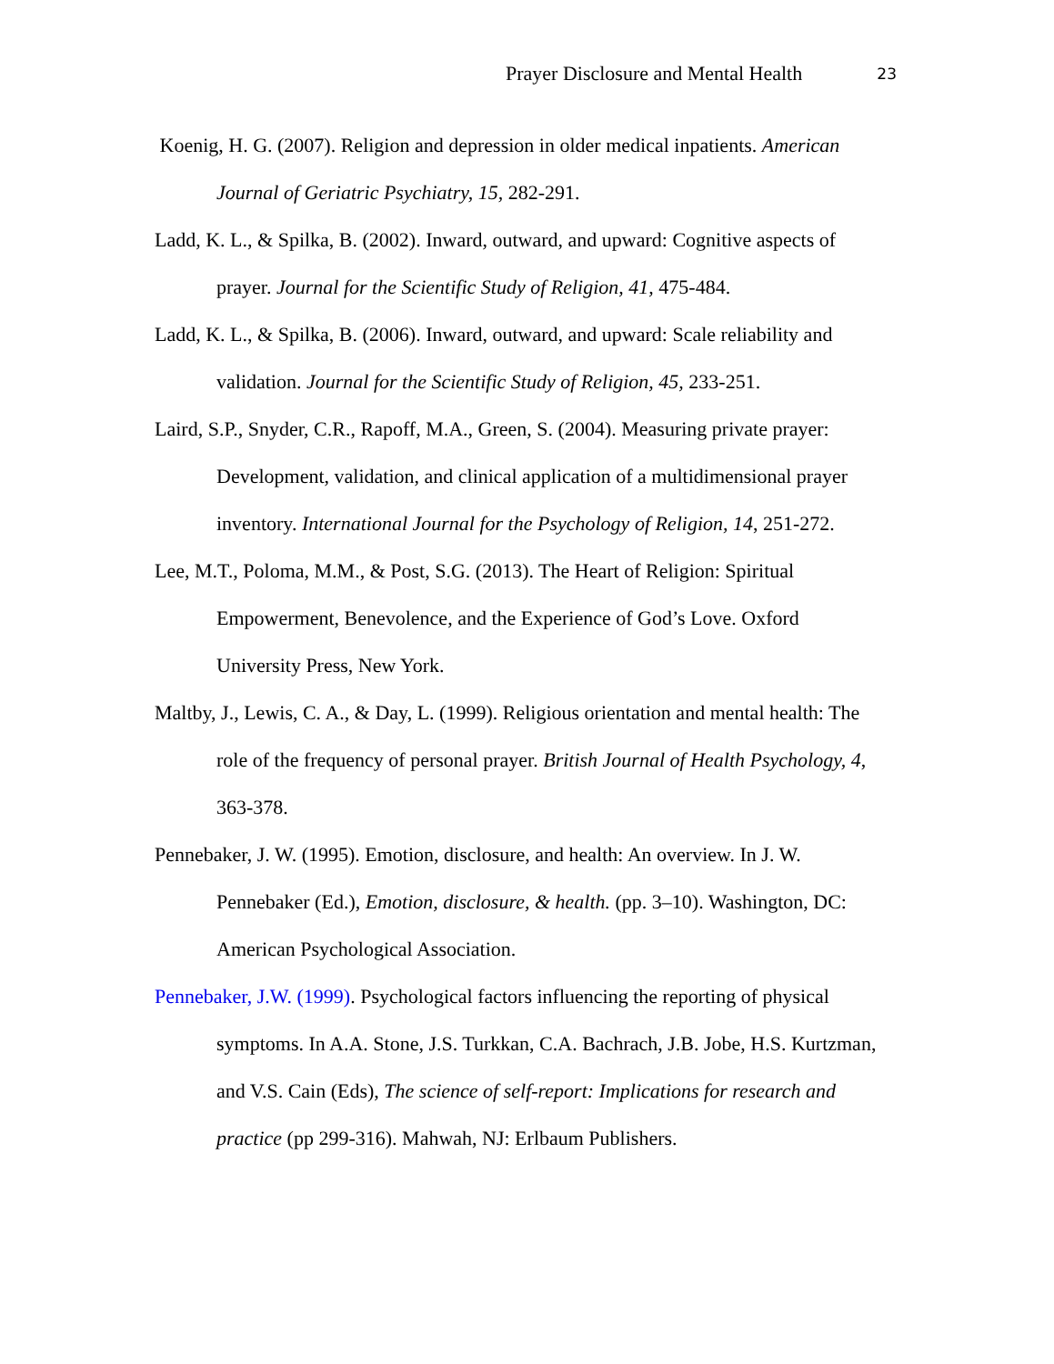Prayer Disclosure and Mental Health 23
Koenig, H. G. (2007). Religion and depression in older medical inpatients. American Journal of Geriatric Psychiatry, 15, 282-291.
Ladd, K. L., & Spilka, B. (2002). Inward, outward, and upward: Cognitive aspects of prayer. Journal for the Scientific Study of Religion, 41, 475-484.
Ladd, K. L., & Spilka, B. (2006). Inward, outward, and upward: Scale reliability and validation. Journal for the Scientific Study of Religion, 45, 233-251.
Laird, S.P., Snyder, C.R., Rapoff, M.A., Green, S. (2004). Measuring private prayer: Development, validation, and clinical application of a multidimensional prayer inventory. International Journal for the Psychology of Religion, 14, 251-272.
Lee, M.T., Poloma, M.M., & Post, S.G. (2013). The Heart of Religion: Spiritual Empowerment, Benevolence, and the Experience of God’s Love. Oxford University Press, New York.
Maltby, J., Lewis, C. A., & Day, L. (1999). Religious orientation and mental health: The role of the frequency of personal prayer. British Journal of Health Psychology, 4, 363-378.
Pennebaker, J. W. (1995). Emotion, disclosure, and health: An overview. In J. W. Pennebaker (Ed.), Emotion, disclosure, & health. (pp. 3–10). Washington, DC: American Psychological Association.
Pennebaker, J.W. (1999). Psychological factors influencing the reporting of physical symptoms. In A.A. Stone, J.S. Turkkan, C.A. Bachrach, J.B. Jobe, H.S. Kurtzman, and V.S. Cain (Eds), The science of self-report: Implications for research and practice (pp 299-316). Mahwah, NJ: Erlbaum Publishers.